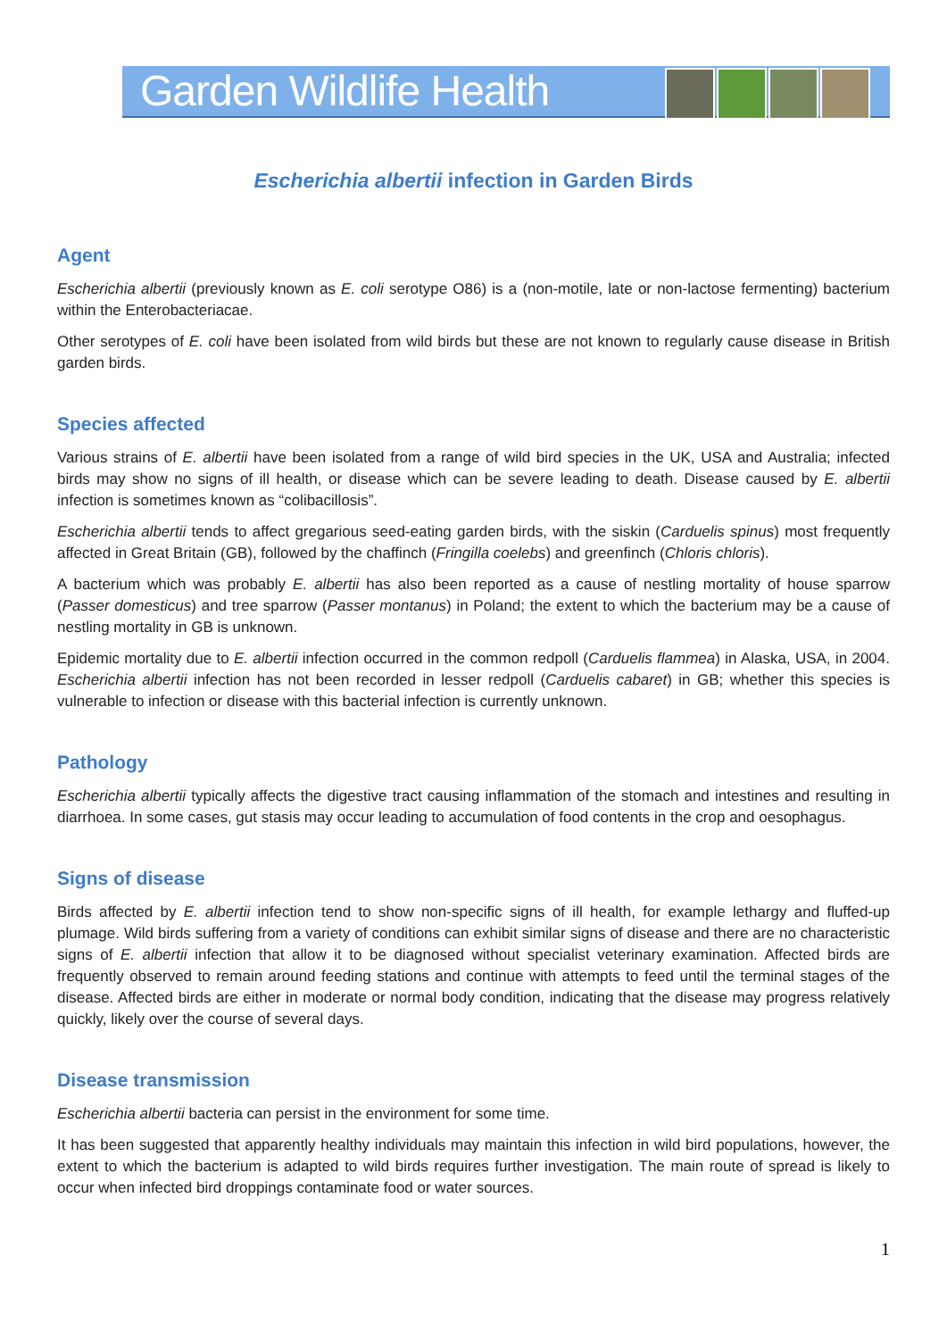Garden Wildlife Health
Escherichia albertii infection in Garden Birds
Agent
Escherichia albertii (previously known as E. coli serotype O86) is a (non-motile, late or non-lactose fermenting) bacterium within the Enterobacteriacae.
Other serotypes of E. coli have been isolated from wild birds but these are not known to regularly cause disease in British garden birds.
Species affected
Various strains of E. albertii have been isolated from a range of wild bird species in the UK, USA and Australia; infected birds may show no signs of ill health, or disease which can be severe leading to death. Disease caused by E. albertii infection is sometimes known as “colibacillosis”.
Escherichia albertii tends to affect gregarious seed-eating garden birds, with the siskin (Carduelis spinus) most frequently affected in Great Britain (GB), followed by the chaffinch (Fringilla coelebs) and greenfinch (Chloris chloris).
A bacterium which was probably E. albertii has also been reported as a cause of nestling mortality of house sparrow (Passer domesticus) and tree sparrow (Passer montanus) in Poland; the extent to which the bacterium may be a cause of nestling mortality in GB is unknown.
Epidemic mortality due to E. albertii infection occurred in the common redpoll (Carduelis flammea) in Alaska, USA, in 2004. Escherichia albertii infection has not been recorded in lesser redpoll (Carduelis cabaret) in GB; whether this species is vulnerable to infection or disease with this bacterial infection is currently unknown.
Pathology
Escherichia albertii typically affects the digestive tract causing inflammation of the stomach and intestines and resulting in diarrhoea. In some cases, gut stasis may occur leading to accumulation of food contents in the crop and oesophagus.
Signs of disease
Birds affected by E. albertii infection tend to show non-specific signs of ill health, for example lethargy and fluffed-up plumage. Wild birds suffering from a variety of conditions can exhibit similar signs of disease and there are no characteristic signs of E. albertii infection that allow it to be diagnosed without specialist veterinary examination. Affected birds are frequently observed to remain around feeding stations and continue with attempts to feed until the terminal stages of the disease. Affected birds are either in moderate or normal body condition, indicating that the disease may progress relatively quickly, likely over the course of several days.
Disease transmission
Escherichia albertii bacteria can persist in the environment for some time.
It has been suggested that apparently healthy individuals may maintain this infection in wild bird populations, however, the extent to which the bacterium is adapted to wild birds requires further investigation. The main route of spread is likely to occur when infected bird droppings contaminate food or water sources.
1